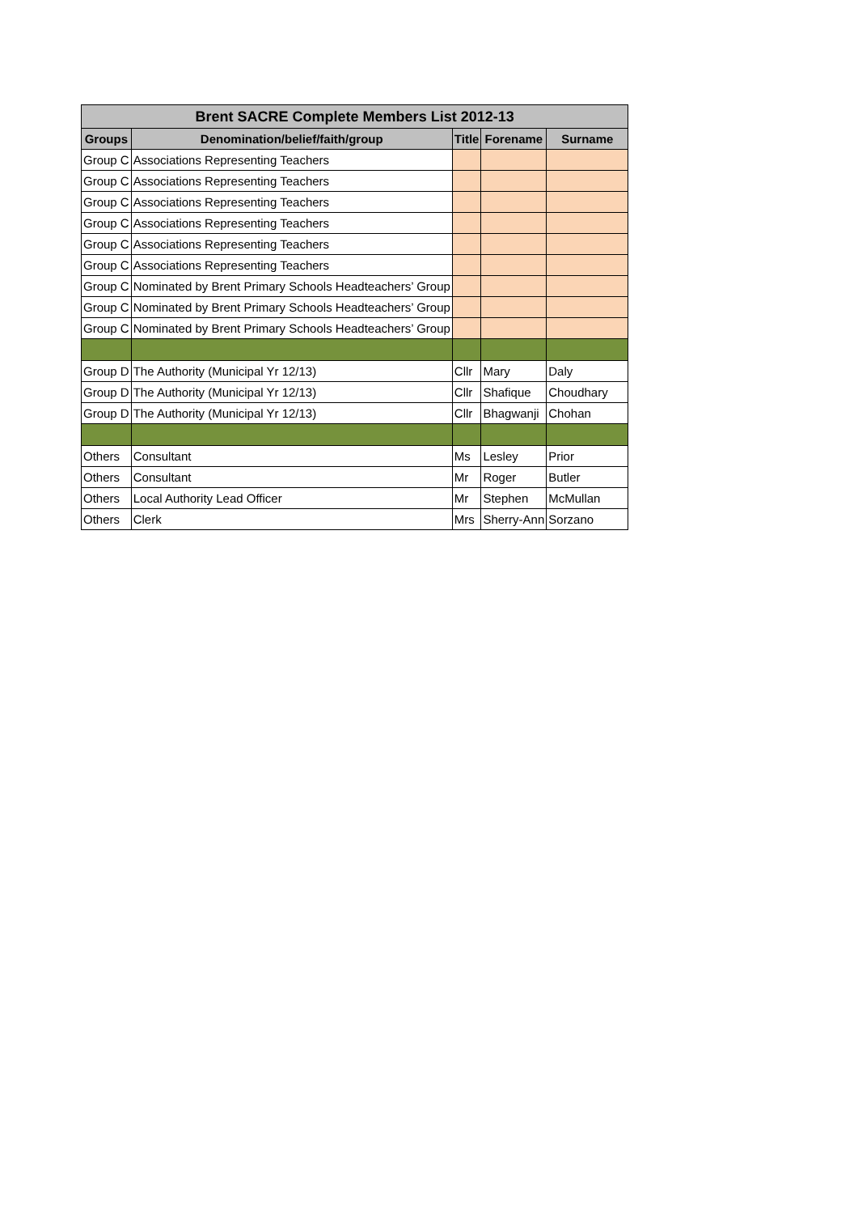| Brent SACRE Complete Members List 2012-13 | | | | |
| --- | --- | --- | --- | --- |
| Groups | Denomination/belief/faith/group | Title | Forename | Surname |
| Group C | Associations Representing Teachers | | | |
| Group C | Associations Representing Teachers | | | |
| Group C | Associations Representing Teachers | | | |
| Group C | Associations Representing Teachers | | | |
| Group C | Associations Representing Teachers | | | |
| Group C | Associations Representing Teachers | | | |
| Group C | Nominated by Brent Primary Schools Headteachers’ Group | | | |
| Group C | Nominated by Brent Primary Schools Headteachers’ Group | | | |
| Group C | Nominated by Brent Primary Schools Headteachers’ Group | | | |
| Group D | The Authority (Municipal Yr 12/13) | Cllr | Mary | Daly |
| Group D | The Authority (Municipal Yr 12/13) | Cllr | Shafique | Choudhary |
| Group D | The Authority (Municipal Yr 12/13) | Cllr | Bhagwanji | Chohan |
| Others | Consultant | Ms | Lesley | Prior |
| Others | Consultant | Mr | Roger | Butler |
| Others | Local Authority Lead Officer | Mr | Stephen | McMullan |
| Others | Clerk | Mrs | Sherry-Ann | Sorzano |